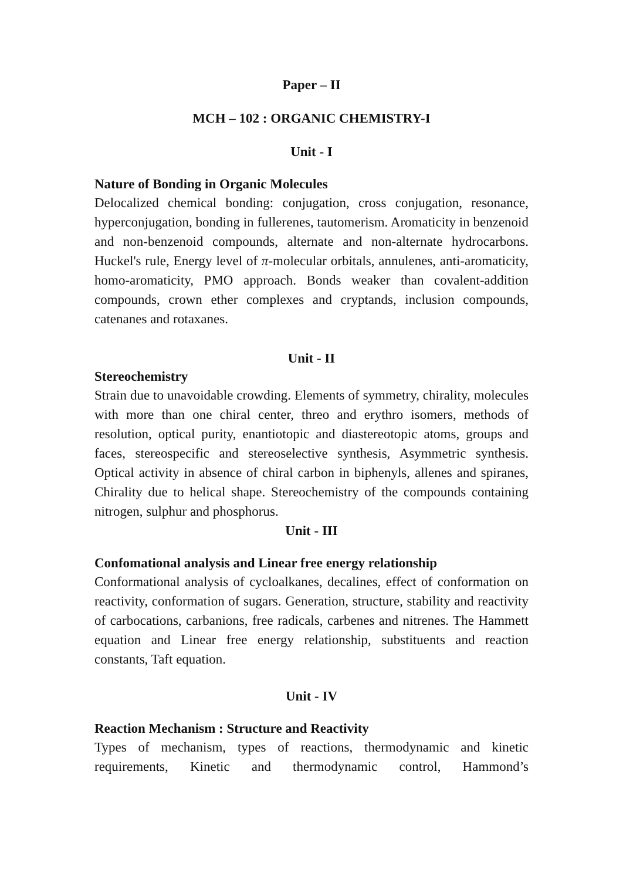Paper – II
MCH – 102 : ORGANIC CHEMISTRY-I
Unit - I
Nature of Bonding in Organic Molecules
Delocalized chemical bonding: conjugation, cross conjugation, resonance, hyperconjugation, bonding in fullerenes, tautomerism. Aromaticity in benzenoid and non-benzenoid compounds, alternate and non-alternate hydrocarbons. Huckel's rule, Energy level of π-molecular orbitals, annulenes, anti-aromaticity, homo-aromaticity, PMO approach. Bonds weaker than covalent-addition compounds, crown ether complexes and cryptands, inclusion compounds, catenanes and rotaxanes.
Unit - II
Stereochemistry
Strain due to unavoidable crowding. Elements of symmetry, chirality, molecules with more than one chiral center, threo and erythro isomers, methods of resolution, optical purity, enantiotopic and diastereotopic atoms, groups and faces, stereospecific and stereoselective synthesis, Asymmetric synthesis. Optical activity in absence of chiral carbon in biphenyls, allenes and spiranes, Chirality due to helical shape. Stereochemistry of the compounds containing nitrogen, sulphur and phosphorus.
Unit - III
Confomational analysis and Linear free energy relationship
Conformational analysis of cycloalkanes, decalines, effect of conformation on reactivity, conformation of sugars. Generation, structure, stability and reactivity of carbocations, carbanions, free radicals, carbenes and nitrenes. The Hammett equation and Linear free energy relationship, substituents and reaction constants, Taft equation.
Unit - IV
Reaction Mechanism : Structure and Reactivity
Types of mechanism, types of reactions, thermodynamic and kinetic requirements, Kinetic and thermodynamic control, Hammond’s